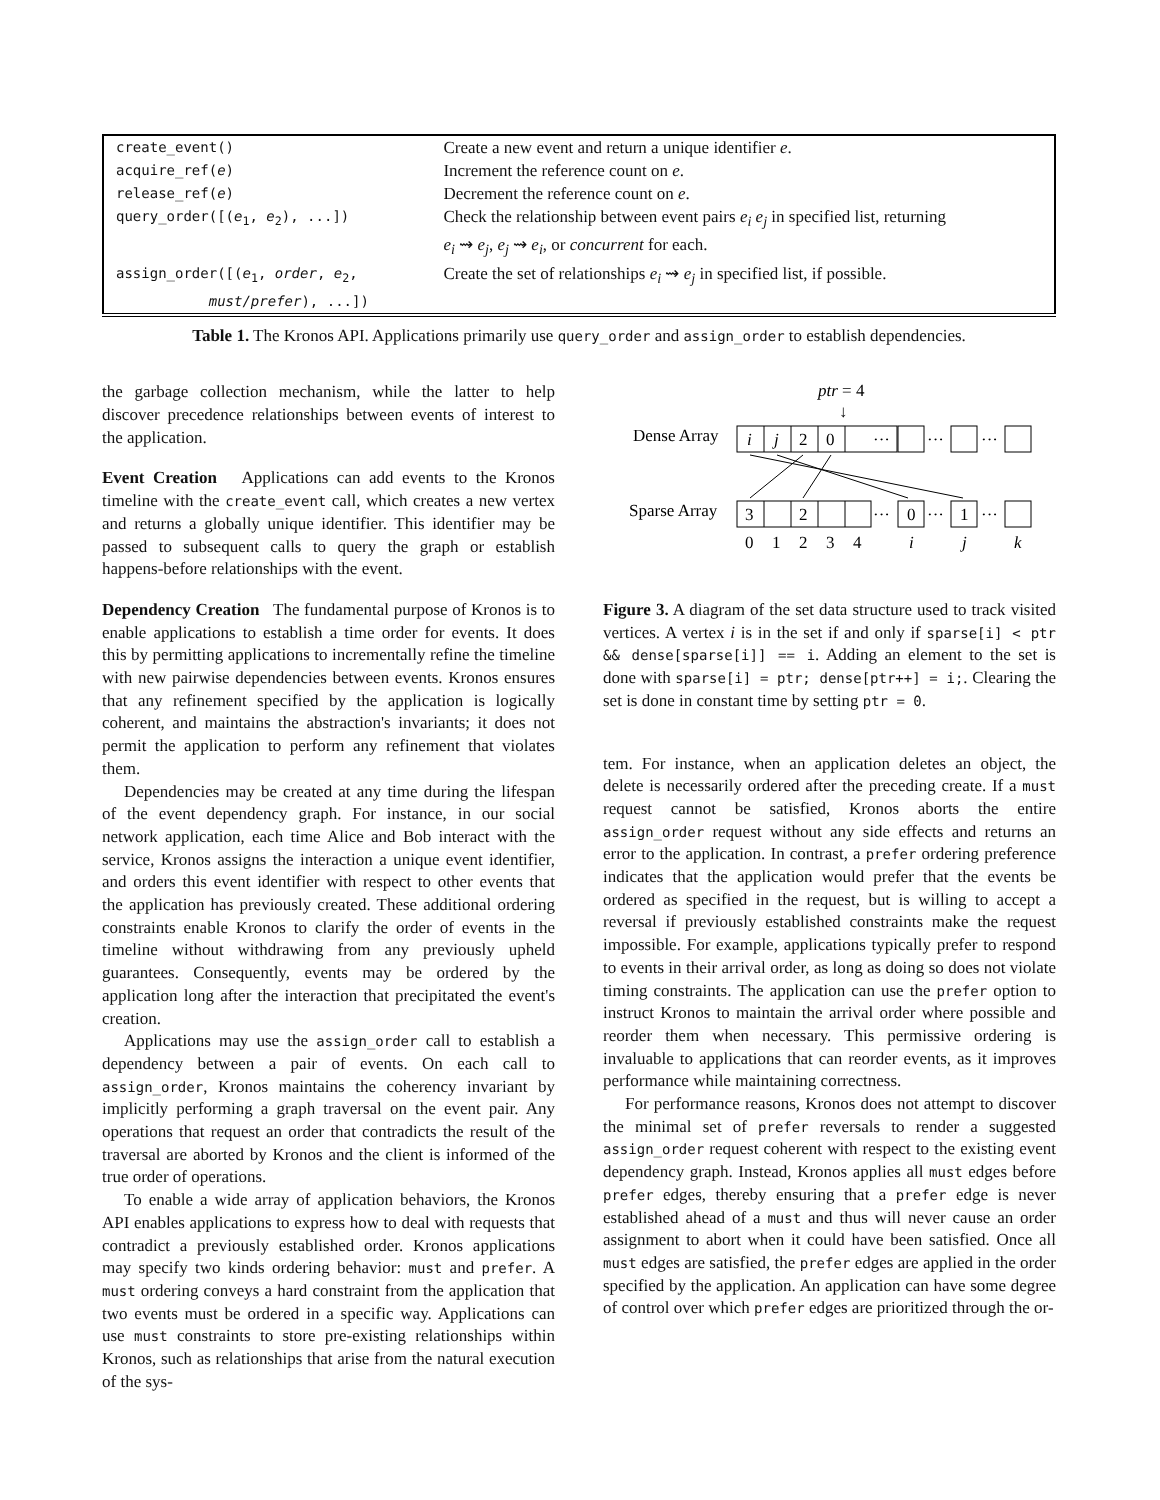| create_event() | Create a new event and return a unique identifier e . |
| acquire_ref( e ) | Increment the reference count on e . |
| release_ref( e ) | Decrement the reference count on e . |
| query_order([( e<sub>1</sub>, e<sub>2</sub>), ...]) | Check the relationship between event pairs e<sub>i</sub> e<sub>j</sub> in specified list, returning e<sub>i</sub> ⇝ e<sub>j</sub> , e<sub>j</sub> ⇝ e<sub>i</sub> , or concurrent for each. |
| assign_order([( e<sub>1</sub>, order , e<sub>2</sub>, must/prefer ), ...]) | Create the set of relationships e<sub>i</sub> ⇝ e<sub>j</sub> in specified list, if possible. |
Table 1. The Kronos API. Applications primarily use query_order and assign_order to establish dependencies.
the garbage collection mechanism, while the latter to help discover precedence relationships between events of interest to the application.
Event Creation Applications can add events to the Kronos timeline with the create_event call, which creates a new vertex and returns a globally unique identifier. This identifier may be passed to subsequent calls to query the graph or establish happens-before relationships with the event.
Dependency Creation The fundamental purpose of Kronos is to enable applications to establish a time order for events. It does this by permitting applications to incrementally refine the timeline with new pairwise dependencies between events. Kronos ensures that any refinement specified by the application is logically coherent, and maintains the abstraction's invariants; it does not permit the application to perform any refinement that violates them.
Dependencies may be created at any time during the lifespan of the event dependency graph. For instance, in our social network application, each time Alice and Bob interact with the service, Kronos assigns the interaction a unique event identifier, and orders this event identifier with respect to other events that the application has previously created. These additional ordering constraints enable Kronos to clarify the order of events in the timeline without withdrawing from any previously upheld guarantees. Consequently, events may be ordered by the application long after the interaction that precipitated the event's creation.
Applications may use the assign_order call to establish a dependency between a pair of events. On each call to assign_order, Kronos maintains the coherency invariant by implicitly performing a graph traversal on the event pair. Any operations that request an order that contradicts the result of the traversal are aborted by Kronos and the client is informed of the true order of operations.
To enable a wide array of application behaviors, the Kronos API enables applications to express how to deal with requests that contradict a previously established order. Kronos applications may specify two kinds ordering behavior: must and prefer. A must ordering conveys a hard constraint from the application that two events must be ordered in a specific way. Applications can use must constraints to store pre-existing relationships within Kronos, such as relationships that arise from the natural execution of the sys-
ptr = 4
↓
Dense Array
Sparse Array
i
j
2
0
···
···
···
3
2
···
0
···
1
···
0
1
2
3
4
i
j
k
Figure 3. A diagram of the set data structure used to track visited vertices. A vertex i is in the set if and only if sparse[i] < ptr && dense[sparse[i]] == i. Adding an element to the set is done with sparse[i] = ptr; dense[ptr++] = i;. Clearing the set is done in constant time by setting ptr = 0.
tem. For instance, when an application deletes an object, the delete is necessarily ordered after the preceding create. If a must request cannot be satisfied, Kronos aborts the entire assign_order request without any side effects and returns an error to the application. In contrast, a prefer ordering preference indicates that the application would prefer that the events be ordered as specified in the request, but is willing to accept a reversal if previously established constraints make the request impossible. For example, applications typically prefer to respond to events in their arrival order, as long as doing so does not violate timing constraints. The application can use the prefer option to instruct Kronos to maintain the arrival order where possible and reorder them when necessary. This permissive ordering is invaluable to applications that can reorder events, as it improves performance while maintaining correctness.
For performance reasons, Kronos does not attempt to discover the minimal set of prefer reversals to render a suggested assign_order request coherent with respect to the existing event dependency graph. Instead, Kronos applies all must edges before prefer edges, thereby ensuring that a prefer edge is never established ahead of a must and thus will never cause an order assignment to abort when it could have been satisfied. Once all must edges are satisfied, the prefer edges are applied in the order specified by the application. An application can have some degree of control over which prefer edges are prioritized through the or-